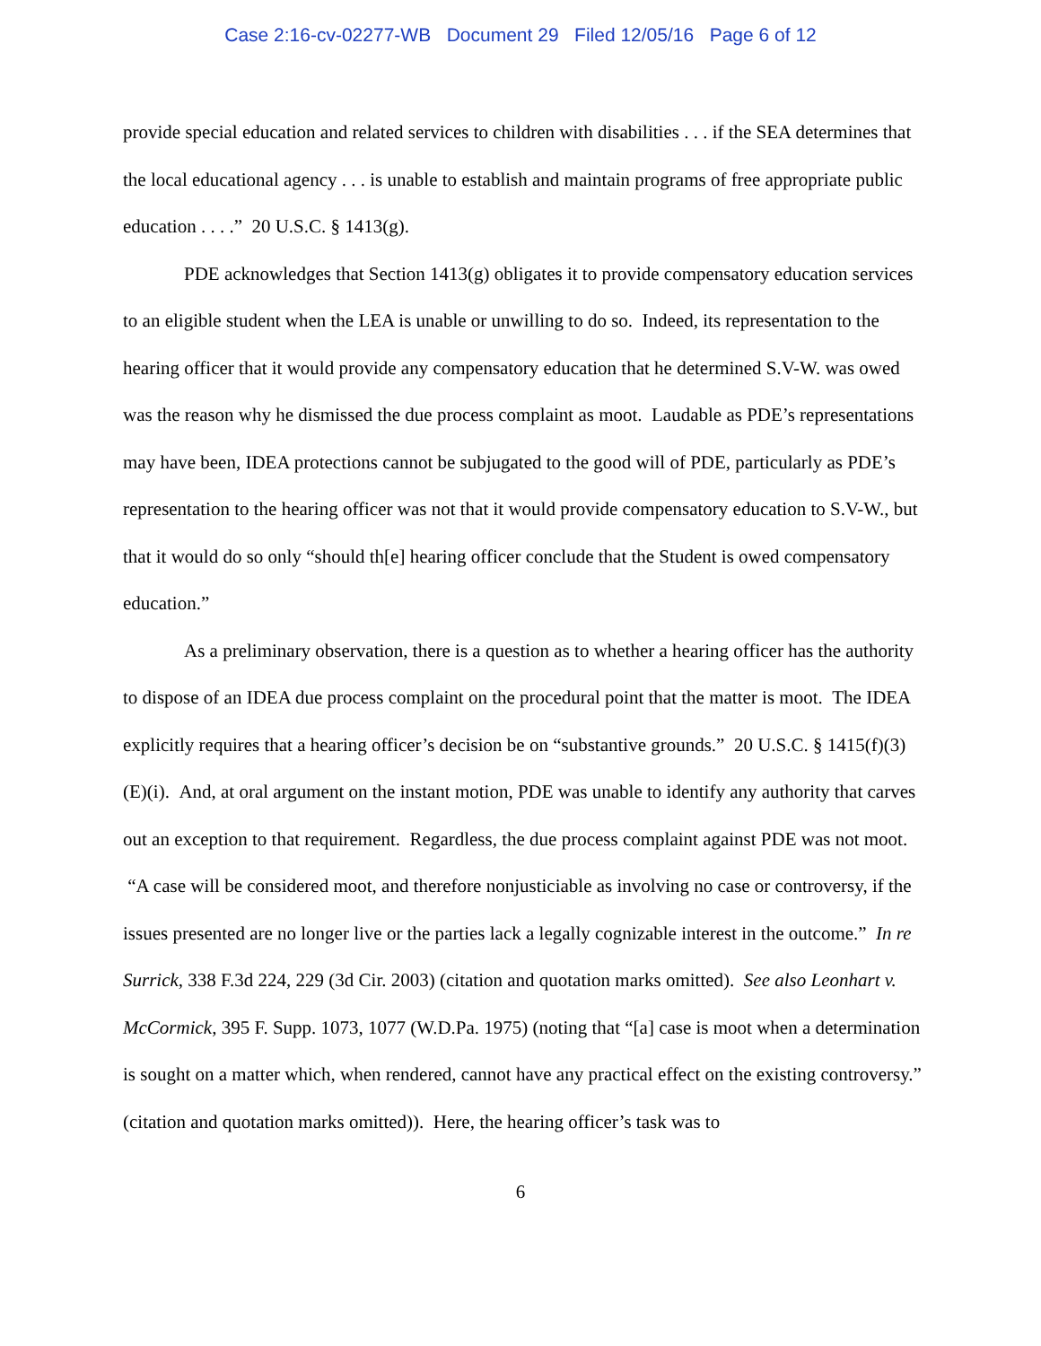Case 2:16-cv-02277-WB Document 29 Filed 12/05/16 Page 6 of 12
provide special education and related services to children with disabilities . . . if the SEA determines that the local educational agency . . . is unable to establish and maintain programs of free appropriate public education . . . .” 20 U.S.C. § 1413(g).
PDE acknowledges that Section 1413(g) obligates it to provide compensatory education services to an eligible student when the LEA is unable or unwilling to do so. Indeed, its representation to the hearing officer that it would provide any compensatory education that he determined S.V-W. was owed was the reason why he dismissed the due process complaint as moot. Laudable as PDE’s representations may have been, IDEA protections cannot be subjugated to the good will of PDE, particularly as PDE’s representation to the hearing officer was not that it would provide compensatory education to S.V-W., but that it would do so only “should th[e] hearing officer conclude that the Student is owed compensatory education.”
As a preliminary observation, there is a question as to whether a hearing officer has the authority to dispose of an IDEA due process complaint on the procedural point that the matter is moot. The IDEA explicitly requires that a hearing officer’s decision be on “substantive grounds.” 20 U.S.C. § 1415(f)(3)(E)(i). And, at oral argument on the instant motion, PDE was unable to identify any authority that carves out an exception to that requirement. Regardless, the due process complaint against PDE was not moot. “A case will be considered moot, and therefore nonjusticiable as involving no case or controversy, if the issues presented are no longer live or the parties lack a legally cognizable interest in the outcome.” In re Surrick, 338 F.3d 224, 229 (3d Cir. 2003) (citation and quotation marks omitted). See also Leonhart v. McCormick, 395 F. Supp. 1073, 1077 (W.D.Pa. 1975) (noting that “[a] case is moot when a determination is sought on a matter which, when rendered, cannot have any practical effect on the existing controversy.” (citation and quotation marks omitted)). Here, the hearing officer’s task was to
6